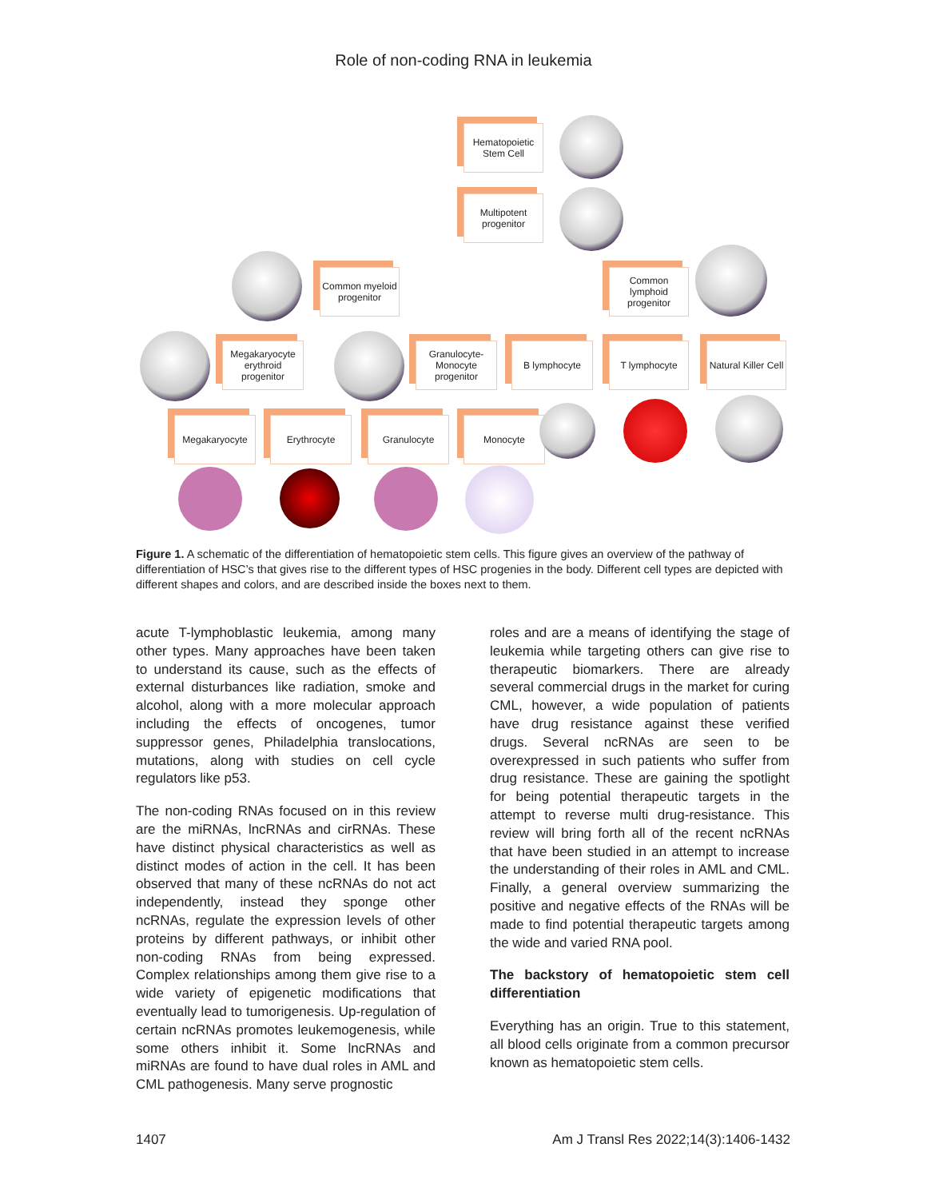Role of non-coding RNA in leukemia
Hematopoietic Stem Cell
Multipotent progenitor
Common myeloid progenitor
Common lymphoid progenitor
Megakaryocyte erythroid progenitor
Granulocyte-Monocyte progenitor
B lymphocyte T lymphocyte
Natural Killer Cell
Megakaryocyte Erythrocyte Granulocyte Monocyte
Figure 1. A schematic of the differentiation of hematopoietic stem cells. This figure gives an overview of the pathway of differentiation of HSC’s that gives rise to the different types of HSC progenies in the body. Different cell types are depicted with different shapes and colors, and are described inside the boxes next to them.
acute T-lymphoblastic leukemia, among many other types. Many approaches have been taken to understand its cause, such as the effects of external disturbances like radiation, smoke and alcohol, along with a more molecular approach including the effects of oncogenes, tumor suppressor genes, Philadelphia translocations, mutations, along with studies on cell cycle regulators like p53.
The non-coding RNAs focused on in this review are the miRNAs, lncRNAs and cirRNAs. These have distinct physical characteristics as well as distinct modes of action in the cell. It has been observed that many of these ncRNAs do not act independently, instead they sponge other ncRNAs, regulate the expression levels of other proteins by different pathways, or inhibit other non-coding RNAs from being expressed. Complex relationships among them give rise to a wide variety of epigenetic modifications that eventually lead to tumorigenesis. Up-regulation of certain ncRNAs promotes leukemogenesis, while some others inhibit it. Some lncRNAs and miRNAs are found to have dual roles in AML and CML pathogenesis. Many serve prognostic
roles and are a means of identifying the stage of leukemia while targeting others can give rise to therapeutic biomarkers. There are already several commercial drugs in the market for curing CML, however, a wide population of patients have drug resistance against these verified drugs. Several ncRNAs are seen to be overexpressed in such patients who suffer from drug resistance. These are gaining the spotlight for being potential therapeutic targets in the attempt to reverse multi drug-resistance. This review will bring forth all of the recent ncRNAs that have been studied in an attempt to increase the understanding of their roles in AML and CML. Finally, a general overview summarizing the positive and negative effects of the RNAs will be made to find potential therapeutic targets among the wide and varied RNA pool.
The backstory of hematopoietic stem cell differentiation
Everything has an origin. True to this statement, all blood cells originate from a common precursor known as hematopoietic stem cells.
1407 Am J Transl Res 2022;14(3):1406-1432